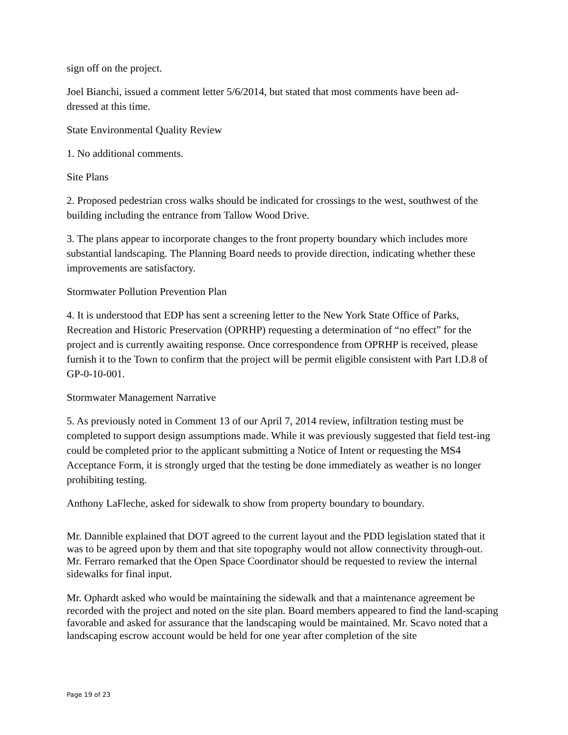sign off on the project.
Joel Bianchi, issued a comment letter 5/6/2014, but stated that most comments have been ad-
dressed at this time.
State Environmental Quality Review
1. No additional comments.
Site Plans
2. Proposed pedestrian cross walks should be indicated for crossings to the west, southwest of the building including the entrance from Tallow Wood Drive.
3. The plans appear to incorporate changes to the front property boundary which includes more substantial landscaping. The Planning Board needs to provide direction, indicating whether these improvements are satisfactory.
Stormwater Pollution Prevention Plan
4. It is understood that EDP has sent a screening letter to the New York State Office of Parks, Recreation and Historic Preservation (OPRHP) requesting a determination of “no effect” for the project and is currently awaiting response. Once correspondence from OPRHP is received, please furnish it to the Town to confirm that the project will be permit eligible consistent with Part I.D.8 of GP-0-10-001.
Stormwater Management Narrative
5. As previously noted in Comment 13 of our April 7, 2014 review, infiltration testing must be completed to support design assumptions made. While it was previously suggested that field test-ing could be completed prior to the applicant submitting a Notice of Intent or requesting the MS4 Acceptance Form, it is strongly urged that the testing be done immediately as weather is no longer prohibiting testing.
Anthony LaFleche, asked for sidewalk to show from property boundary to boundary.
Mr. Dannible explained that DOT agreed to the current layout and the PDD legislation stated that it was to be agreed upon by them and that site topography would not allow connectivity through-out. Mr. Ferraro remarked that the Open Space Coordinator should be requested to review the internal sidewalks for final input.
Mr. Ophardt asked who would be maintaining the sidewalk and that a maintenance agreement be recorded with the project and noted on the site plan. Board members appeared to find the land-scaping favorable and asked for assurance that the landscaping would be maintained. Mr. Scavo noted that a landscaping escrow account would be held for one year after completion of the site
Page 19 of 23